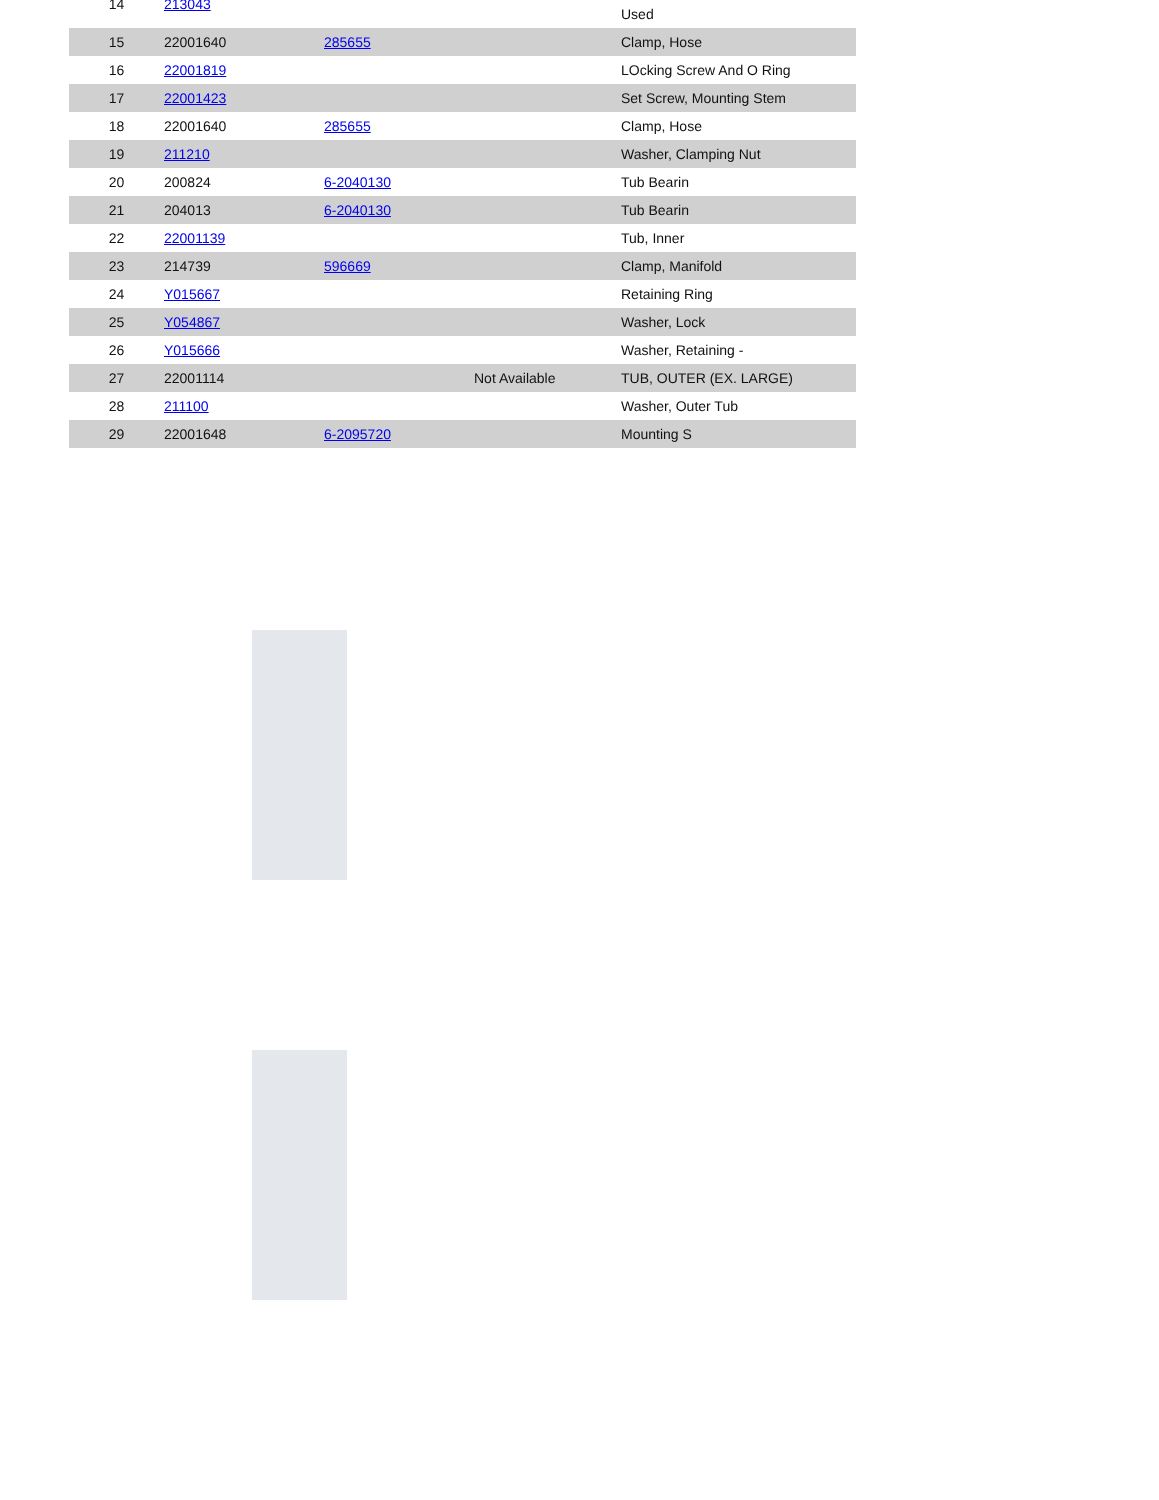| 14 | 213043 | | | Used |
| 15 | 22001640 | 285655 | | Clamp, Hose |
| 16 | 22001819 | | | LOcking Screw And O Ring |
| 17 | 22001423 | | | Set Screw, Mounting Stem |
| 18 | 22001640 | 285655 | | Clamp, Hose |
| 19 | 211210 | | | Washer, Clamping Nut |
| 20 | 200824 | 6-2040130 | | Tub Bearin |
| 21 | 204013 | 6-2040130 | | Tub Bearin |
| 22 | 22001139 | | | Tub, Inner |
| 23 | 214739 | 596669 | | Clamp, Manifold |
| 24 | Y015667 | | | Retaining Ring |
| 25 | Y054867 | | | Washer, Lock |
| 26 | Y015666 | | | Washer, Retaining - |
| 27 | 22001114 | | Not Available | TUB, OUTER (EX. LARGE) |
| 28 | 211100 | | | Washer, Outer Tub |
| 29 | 22001648 | 6-2095720 | | Mounting S |